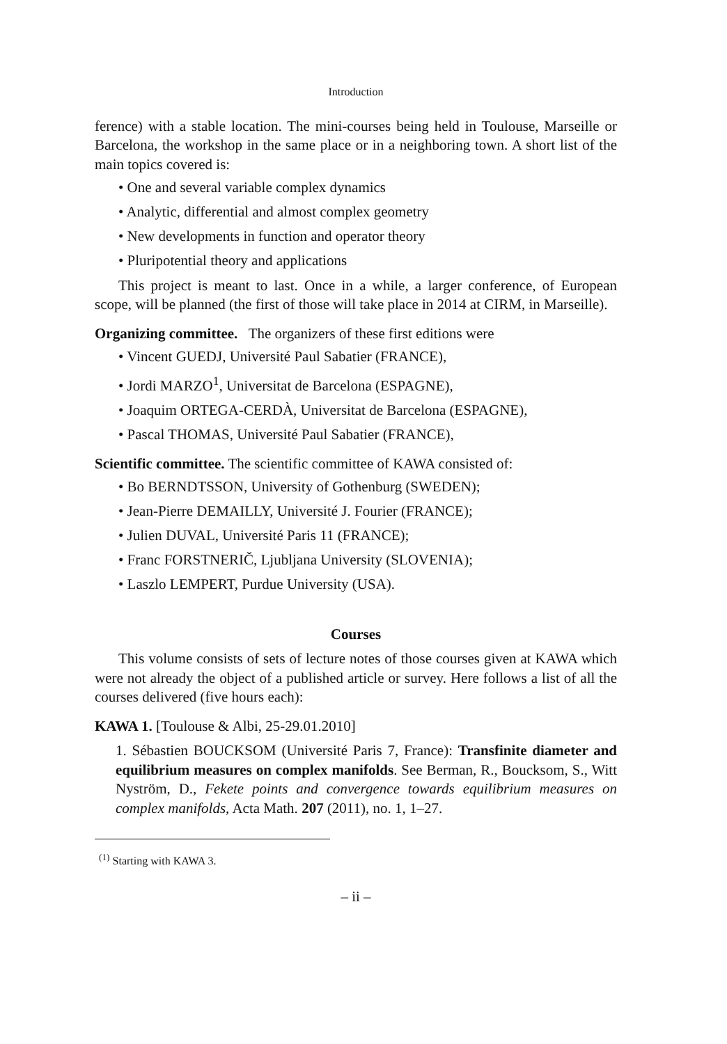Introduction
ference) with a stable location. The mini-courses being held in Toulouse, Marseille or Barcelona, the workshop in the same place or in a neighboring town. A short list of the main topics covered is:
• One and several variable complex dynamics
• Analytic, differential and almost complex geometry
• New developments in function and operator theory
• Pluripotential theory and applications
This project is meant to last. Once in a while, a larger conference, of European scope, will be planned (the first of those will take place in 2014 at CIRM, in Marseille).
Organizing committee. The organizers of these first editions were
• Vincent GUEDJ, Université Paul Sabatier (FRANCE),
• Jordi MARZO<sup>1</sup>, Universitat de Barcelona (ESPAGNE),
• Joaquim ORTEGA-CERDÀ, Universitat de Barcelona (ESPAGNE),
• Pascal THOMAS, Université Paul Sabatier (FRANCE),
Scientific committee. The scientific committee of KAWA consisted of:
• Bo BERNDTSSON, University of Gothenburg (SWEDEN);
• Jean-Pierre DEMAILLY, Université J. Fourier (FRANCE);
• Julien DUVAL, Université Paris 11 (FRANCE);
• Franc FORSTNERIČ, Ljubljana University (SLOVENIA);
• Laszlo LEMPERT, Purdue University (USA).
Courses
This volume consists of sets of lecture notes of those courses given at KAWA which were not already the object of a published article or survey. Here follows a list of all the courses delivered (five hours each):
KAWA 1. [Toulouse & Albi, 25-29.01.2010]
1. Sébastien BOUCKSOM (Université Paris 7, France): Transfinite diameter and equilibrium measures on complex manifolds. See Berman, R., Boucksom, S., Witt Nyström, D., Fekete points and convergence towards equilibrium measures on complex manifolds, Acta Math. 207 (2011), no. 1, 1–27.
<sup>(1)</sup> Starting with KAWA 3.
– ii –